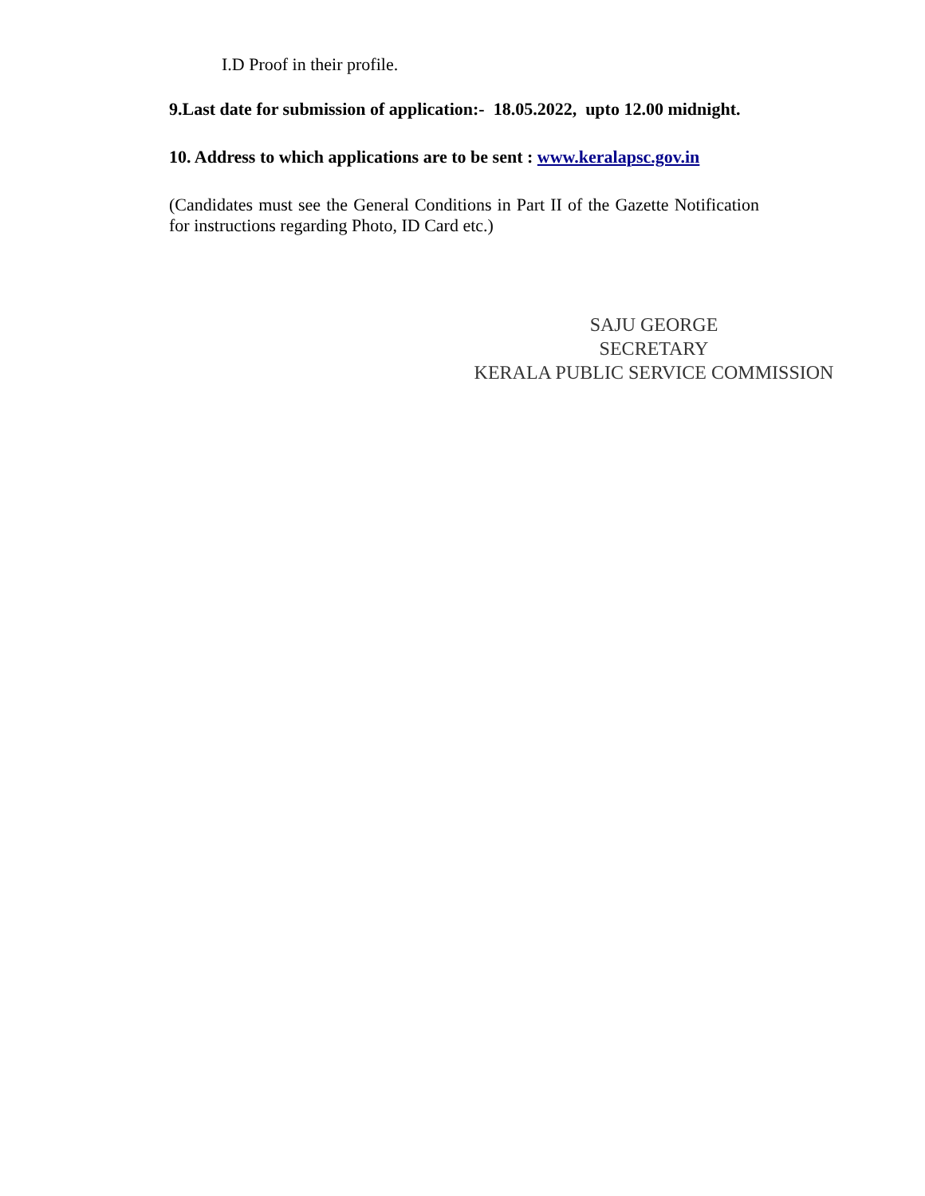I.D Proof in their profile.
9.Last date for submission of application:- 18.05.2022, upto 12.00 midnight.
10. Address to which applications are to be sent : www.keralapsc.gov.in
(Candidates must see the General Conditions in Part II of the Gazette Notification for instructions regarding Photo, ID Card etc.)
SAJU GEORGE
SECRETARY
KERALA PUBLIC SERVICE COMMISSION